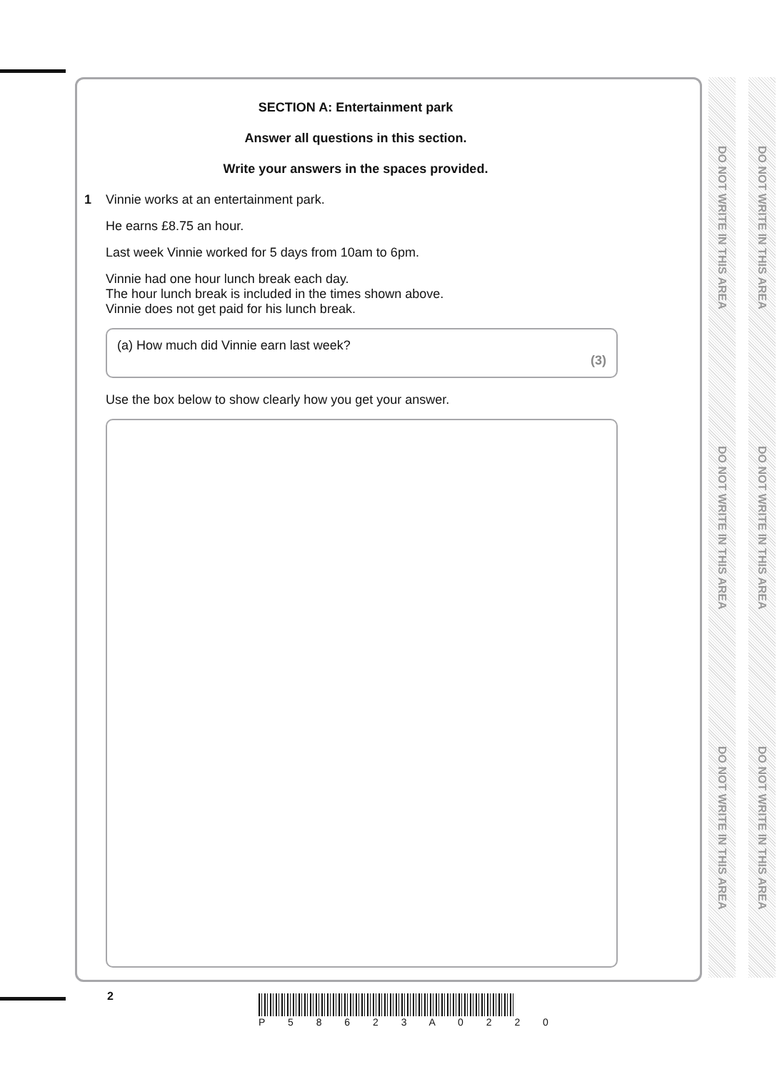SECTION A: Entertainment park
Answer all questions in this section.
Write your answers in the spaces provided.
1 Vinnie works at an entertainment park.
He earns £8.75 an hour.
Last week Vinnie worked for 5 days from 10am to 6pm.
Vinnie had one hour lunch break each day.
The hour lunch break is included in the times shown above.
Vinnie does not get paid for his lunch break.
(a) How much did Vinnie earn last week?
(3)
Use the box below to show clearly how you get your answer.
DO NOT WRITE IN THIS AREA
DO NOT WRITE IN THIS AREA
DO NOT WRITE IN THIS AREA
DO NOT WRITE IN THIS AREA
DO NOT WRITE IN THIS AREA
DO NOT WRITE IN THIS AREA
2 P 5 8 6 2 3 A 0 2 2 0